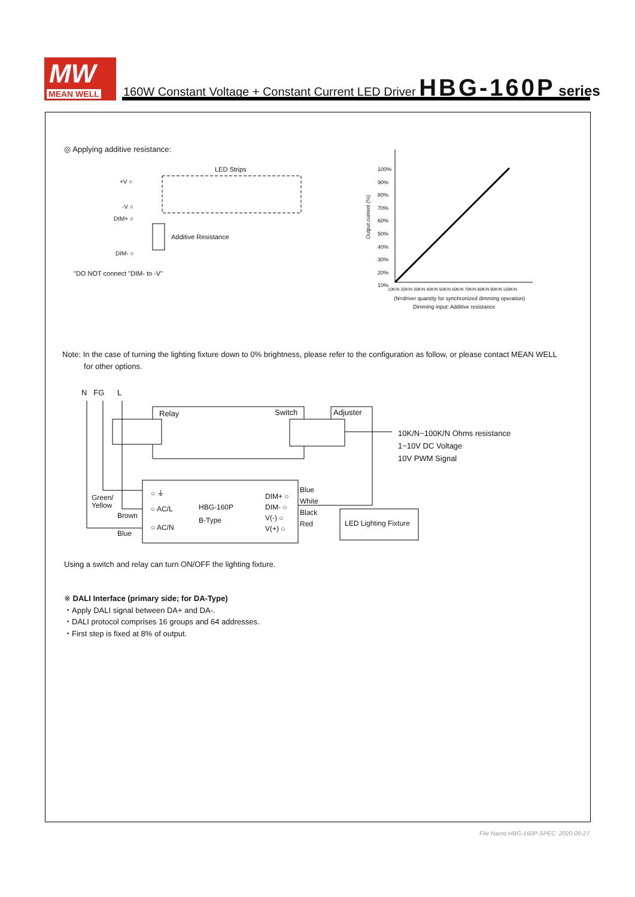MW
MEAN WELL
160W Constant Voltage + Constant Current LED Driver HBG-160P series
◎ Applying additive resistance:
LED Strips
+V ○
-V ○
DIM+ ○
Additive Resistance
DIM- ○
"DO NOT connect "DIM- to -V"
Output current (%)
100%
90%
80%
70%
60%
50%
40%
30%
20%
10%
10K/N 20K/N 30K/N 40K/N 50K/N 60K/N 70K/N 80K/N 90K/N 100K/N
(N=driver quantity for synchronized dimming operation)
Dimming input: Additive resistance
Note: In the case of turning the lighting fixture down to 0% brightness, please refer to the configuration as follow, or please contact MEAN WELL
for other options.
N FG L
Relay Switch Adjuster
10K/N~100K/N Ohms resistance
1~10V DC Voltage
10V PWM Signal
Green/
Yellow
Brown
Blue
○ ⏚
○ AC/L
○ AC/N
HBG-160P
B-Type
DIM+ ○
DIM- ○
V(-) ○
V(+) ○
Blue
White
Black
Red
LED Lighting Fixture
Using a switch and relay can turn ON/OFF the lighting fixture.
※ DALI Interface (primary side; for DA-Type)
・Apply DALI signal between DA+ and DA-.
・DALI protocol comprises 16 groups and 64 addresses.
・First step is fixed at 8% of output.
File Name:HBG-160P-SPEC 2020-09-27